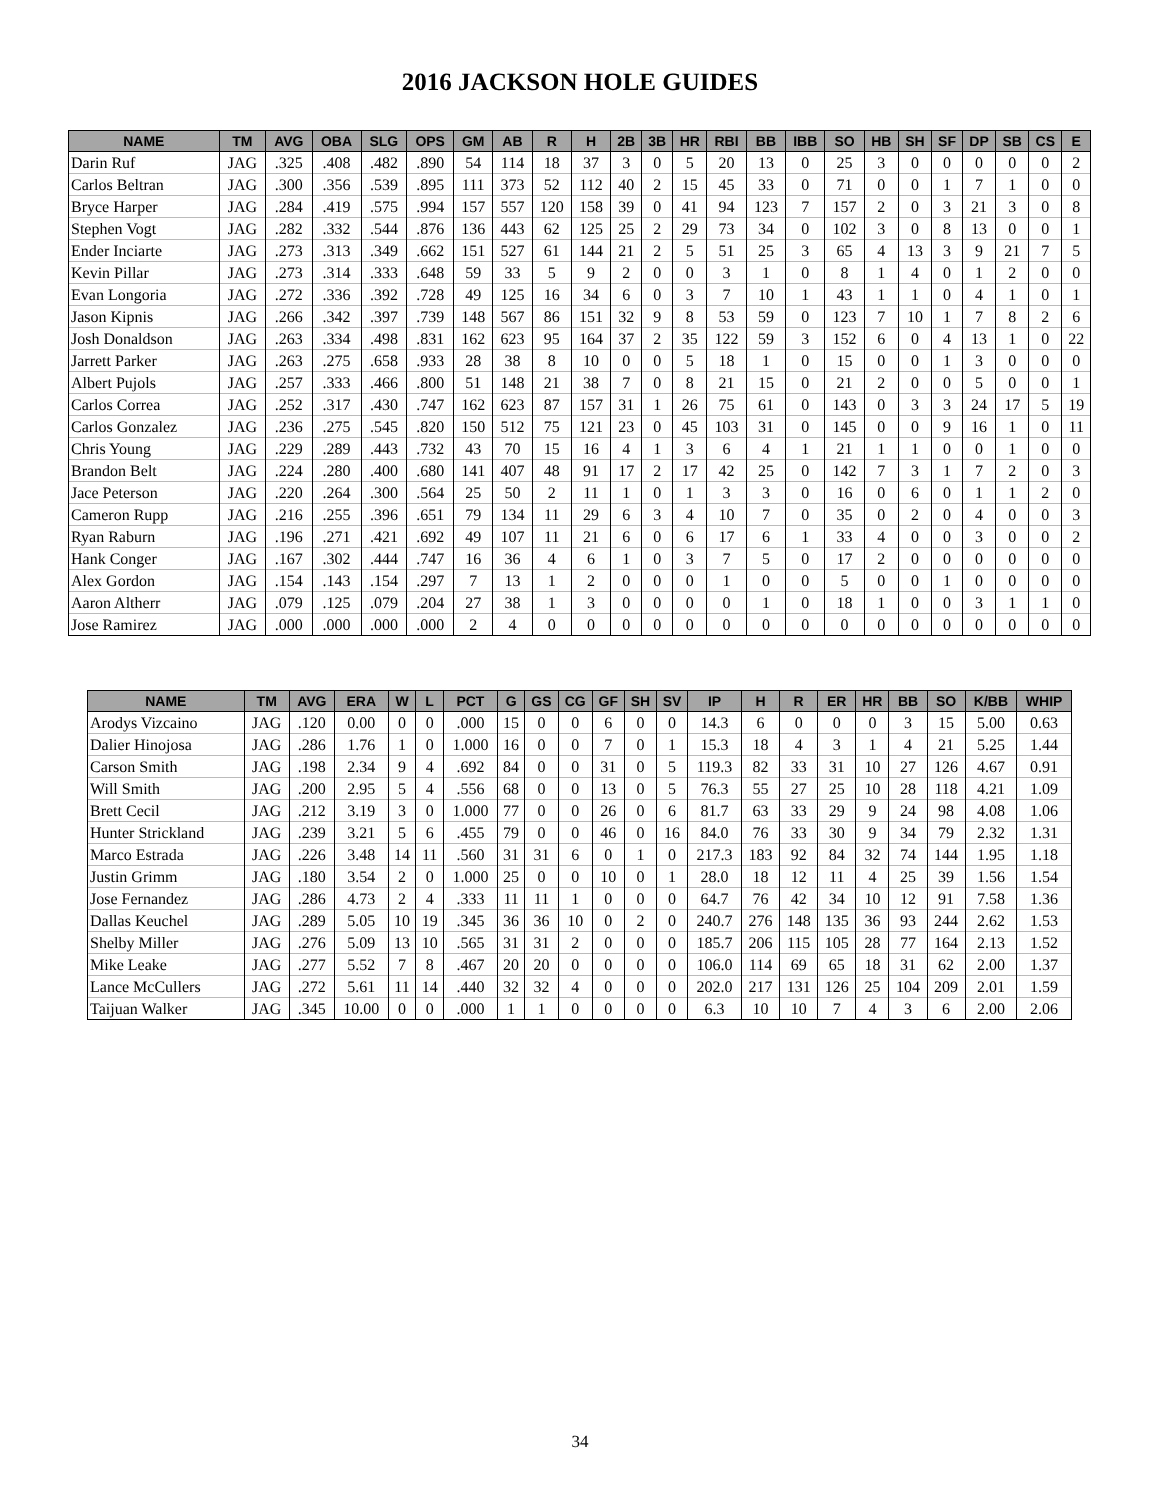2016 JACKSON HOLE GUIDES
| NAME | TM | AVG | OBA | SLG | OPS | GM | AB | R | H | 2B | 3B | HR | RBI | BB | IBB | SO | HB | SH | SF | DP | SB | CS | E |
| --- | --- | --- | --- | --- | --- | --- | --- | --- | --- | --- | --- | --- | --- | --- | --- | --- | --- | --- | --- | --- | --- | --- | --- |
| Darin Ruf | JAG | .325 | .408 | .482 | .890 | 54 | 114 | 18 | 37 | 3 | 0 | 5 | 20 | 13 | 0 | 25 | 3 | 0 | 0 | 0 | 0 | 0 | 2 |
| Carlos Beltran | JAG | .300 | .356 | .539 | .895 | 111 | 373 | 52 | 112 | 40 | 2 | 15 | 45 | 33 | 0 | 71 | 0 | 0 | 1 | 7 | 1 | 0 | 0 |
| Bryce Harper | JAG | .284 | .419 | .575 | .994 | 157 | 557 | 120 | 158 | 39 | 0 | 41 | 94 | 123 | 7 | 157 | 2 | 0 | 3 | 21 | 3 | 0 | 8 |
| Stephen Vogt | JAG | .282 | .332 | .544 | .876 | 136 | 443 | 62 | 125 | 25 | 2 | 29 | 73 | 34 | 0 | 102 | 3 | 0 | 8 | 13 | 0 | 0 | 1 |
| Ender Inciarte | JAG | .273 | .313 | .349 | .662 | 151 | 527 | 61 | 144 | 21 | 2 | 5 | 51 | 25 | 3 | 65 | 4 | 13 | 3 | 9 | 21 | 7 | 5 |
| Kevin Pillar | JAG | .273 | .314 | .333 | .648 | 59 | 33 | 5 | 9 | 2 | 0 | 0 | 3 | 1 | 0 | 8 | 1 | 4 | 0 | 1 | 2 | 0 | 0 |
| Evan Longoria | JAG | .272 | .336 | .392 | .728 | 49 | 125 | 16 | 34 | 6 | 0 | 3 | 7 | 10 | 1 | 43 | 1 | 1 | 0 | 4 | 1 | 0 | 1 |
| Jason Kipnis | JAG | .266 | .342 | .397 | .739 | 148 | 567 | 86 | 151 | 32 | 9 | 8 | 53 | 59 | 0 | 123 | 7 | 10 | 1 | 7 | 8 | 2 | 6 |
| Josh Donaldson | JAG | .263 | .334 | .498 | .831 | 162 | 623 | 95 | 164 | 37 | 2 | 35 | 122 | 59 | 3 | 152 | 6 | 0 | 4 | 13 | 1 | 0 | 22 |
| Jarrett Parker | JAG | .263 | .275 | .658 | .933 | 28 | 38 | 8 | 10 | 0 | 0 | 5 | 18 | 1 | 0 | 15 | 0 | 0 | 1 | 3 | 0 | 0 | 0 |
| Albert Pujols | JAG | .257 | .333 | .466 | .800 | 51 | 148 | 21 | 38 | 7 | 0 | 8 | 21 | 15 | 0 | 21 | 2 | 0 | 0 | 5 | 0 | 0 | 1 |
| Carlos Correa | JAG | .252 | .317 | .430 | .747 | 162 | 623 | 87 | 157 | 31 | 1 | 26 | 75 | 61 | 0 | 143 | 0 | 3 | 3 | 24 | 17 | 5 | 19 |
| Carlos Gonzalez | JAG | .236 | .275 | .545 | .820 | 150 | 512 | 75 | 121 | 23 | 0 | 45 | 103 | 31 | 0 | 145 | 0 | 0 | 9 | 16 | 1 | 0 | 11 |
| Chris Young | JAG | .229 | .289 | .443 | .732 | 43 | 70 | 15 | 16 | 4 | 1 | 3 | 6 | 4 | 1 | 21 | 1 | 1 | 0 | 0 | 1 | 0 | 0 |
| Brandon Belt | JAG | .224 | .280 | .400 | .680 | 141 | 407 | 48 | 91 | 17 | 2 | 17 | 42 | 25 | 0 | 142 | 7 | 3 | 1 | 7 | 2 | 0 | 3 |
| Jace Peterson | JAG | .220 | .264 | .300 | .564 | 25 | 50 | 2 | 11 | 1 | 0 | 1 | 3 | 3 | 0 | 16 | 0 | 6 | 0 | 1 | 1 | 2 | 0 |
| Cameron Rupp | JAG | .216 | .255 | .396 | .651 | 79 | 134 | 11 | 29 | 6 | 3 | 4 | 10 | 7 | 0 | 35 | 0 | 2 | 0 | 4 | 0 | 0 | 3 |
| Ryan Raburn | JAG | .196 | .271 | .421 | .692 | 49 | 107 | 11 | 21 | 6 | 0 | 6 | 17 | 6 | 1 | 33 | 4 | 0 | 0 | 3 | 0 | 0 | 2 |
| Hank Conger | JAG | .167 | .302 | .444 | .747 | 16 | 36 | 4 | 6 | 1 | 0 | 3 | 7 | 5 | 0 | 17 | 2 | 0 | 0 | 0 | 0 | 0 | 0 |
| Alex Gordon | JAG | .154 | .143 | .154 | .297 | 7 | 13 | 1 | 2 | 0 | 0 | 0 | 1 | 0 | 0 | 5 | 0 | 0 | 1 | 0 | 0 | 0 | 0 |
| Aaron Altherr | JAG | .079 | .125 | .079 | .204 | 27 | 38 | 1 | 3 | 0 | 0 | 0 | 0 | 1 | 0 | 18 | 1 | 0 | 0 | 3 | 1 | 1 | 0 |
| Jose Ramirez | JAG | .000 | .000 | .000 | .000 | 2 | 4 | 0 | 0 | 0 | 0 | 0 | 0 | 0 | 0 | 0 | 0 | 0 | 0 | 0 | 0 | 0 | 0 |
| NAME | TM | AVG | ERA | W | L | PCT | G | GS | CG | GF | SH | SV | IP | H | R | ER | HR | BB | SO | K/BB | WHIP |
| --- | --- | --- | --- | --- | --- | --- | --- | --- | --- | --- | --- | --- | --- | --- | --- | --- | --- | --- | --- | --- | --- |
| Arodys Vizcaino | JAG | .120 | 0.00 | 0 | 0 | .000 | 15 | 0 | 0 | 6 | 0 | 0 | 14.3 | 6 | 0 | 0 | 0 | 3 | 15 | 5.00 | 0.63 |
| Dalier Hinojosa | JAG | .286 | 1.76 | 1 | 0 | 1.000 | 16 | 0 | 0 | 7 | 0 | 1 | 15.3 | 18 | 4 | 3 | 1 | 4 | 21 | 5.25 | 1.44 |
| Carson Smith | JAG | .198 | 2.34 | 9 | 4 | .692 | 84 | 0 | 0 | 31 | 0 | 5 | 119.3 | 82 | 33 | 31 | 10 | 27 | 126 | 4.67 | 0.91 |
| Will Smith | JAG | .200 | 2.95 | 5 | 4 | .556 | 68 | 0 | 0 | 13 | 0 | 5 | 76.3 | 55 | 27 | 25 | 10 | 28 | 118 | 4.21 | 1.09 |
| Brett Cecil | JAG | .212 | 3.19 | 3 | 0 | 1.000 | 77 | 0 | 0 | 26 | 0 | 6 | 81.7 | 63 | 33 | 29 | 9 | 24 | 98 | 4.08 | 1.06 |
| Hunter Strickland | JAG | .239 | 3.21 | 5 | 6 | .455 | 79 | 0 | 0 | 46 | 0 | 16 | 84.0 | 76 | 33 | 30 | 9 | 34 | 79 | 2.32 | 1.31 |
| Marco Estrada | JAG | .226 | 3.48 | 14 | 11 | .560 | 31 | 31 | 6 | 0 | 1 | 0 | 217.3 | 183 | 92 | 84 | 32 | 74 | 144 | 1.95 | 1.18 |
| Justin Grimm | JAG | .180 | 3.54 | 2 | 0 | 1.000 | 25 | 0 | 0 | 10 | 0 | 1 | 28.0 | 18 | 12 | 11 | 4 | 25 | 39 | 1.56 | 1.54 |
| Jose Fernandez | JAG | .286 | 4.73 | 2 | 4 | .333 | 11 | 11 | 1 | 0 | 0 | 0 | 64.7 | 76 | 42 | 34 | 10 | 12 | 91 | 7.58 | 1.36 |
| Dallas Keuchel | JAG | .289 | 5.05 | 10 | 19 | .345 | 36 | 36 | 10 | 0 | 2 | 0 | 240.7 | 276 | 148 | 135 | 36 | 93 | 244 | 2.62 | 1.53 |
| Shelby Miller | JAG | .276 | 5.09 | 13 | 10 | .565 | 31 | 31 | 2 | 0 | 0 | 0 | 185.7 | 206 | 115 | 105 | 28 | 77 | 164 | 2.13 | 1.52 |
| Mike Leake | JAG | .277 | 5.52 | 7 | 8 | .467 | 20 | 20 | 0 | 0 | 0 | 0 | 106.0 | 114 | 69 | 65 | 18 | 31 | 62 | 2.00 | 1.37 |
| Lance McCullers | JAG | .272 | 5.61 | 11 | 14 | .440 | 32 | 32 | 4 | 0 | 0 | 0 | 202.0 | 217 | 131 | 126 | 25 | 104 | 209 | 2.01 | 1.59 |
| Taijuan Walker | JAG | .345 | 10.00 | 0 | 0 | .000 | 1 | 1 | 0 | 0 | 0 | 0 | 6.3 | 10 | 10 | 7 | 4 | 3 | 6 | 2.00 | 2.06 |
34